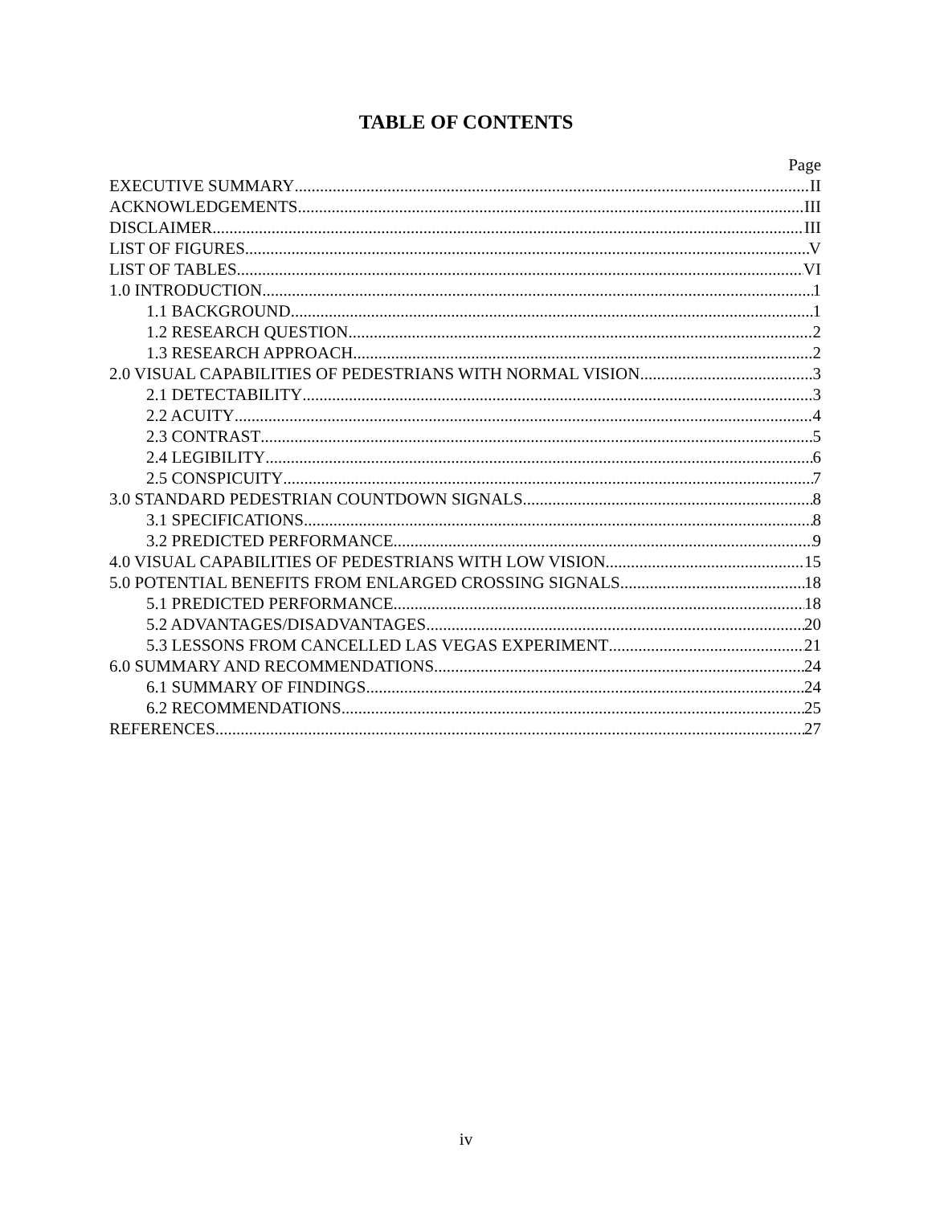TABLE OF CONTENTS
Page
EXECUTIVE SUMMARY II
ACKNOWLEDGEMENTS III
DISCLAIMER III
LIST OF FIGURES V
LIST OF TABLES VI
1.0 INTRODUCTION 1
1.1 BACKGROUND 1
1.2 RESEARCH QUESTION 2
1.3 RESEARCH APPROACH 2
2.0 VISUAL CAPABILITIES OF PEDESTRIANS WITH NORMAL VISION 3
2.1 DETECTABILITY 3
2.2 ACUITY 4
2.3 CONTRAST 5
2.4 LEGIBILITY 6
2.5 CONSPICUITY 7
3.0 STANDARD PEDESTRIAN COUNTDOWN SIGNALS 8
3.1 SPECIFICATIONS 8
3.2 PREDICTED PERFORMANCE 9
4.0 VISUAL CAPABILITIES OF PEDESTRIANS WITH LOW VISION 15
5.0 POTENTIAL BENEFITS FROM ENLARGED CROSSING SIGNALS 18
5.1 PREDICTED PERFORMANCE 18
5.2 ADVANTAGES/DISADVANTAGES 20
5.3 LESSONS FROM CANCELLED LAS VEGAS EXPERIMENT 21
6.0 SUMMARY AND RECOMMENDATIONS 24
6.1 SUMMARY OF FINDINGS 24
6.2 RECOMMENDATIONS 25
REFERENCES 27
iv